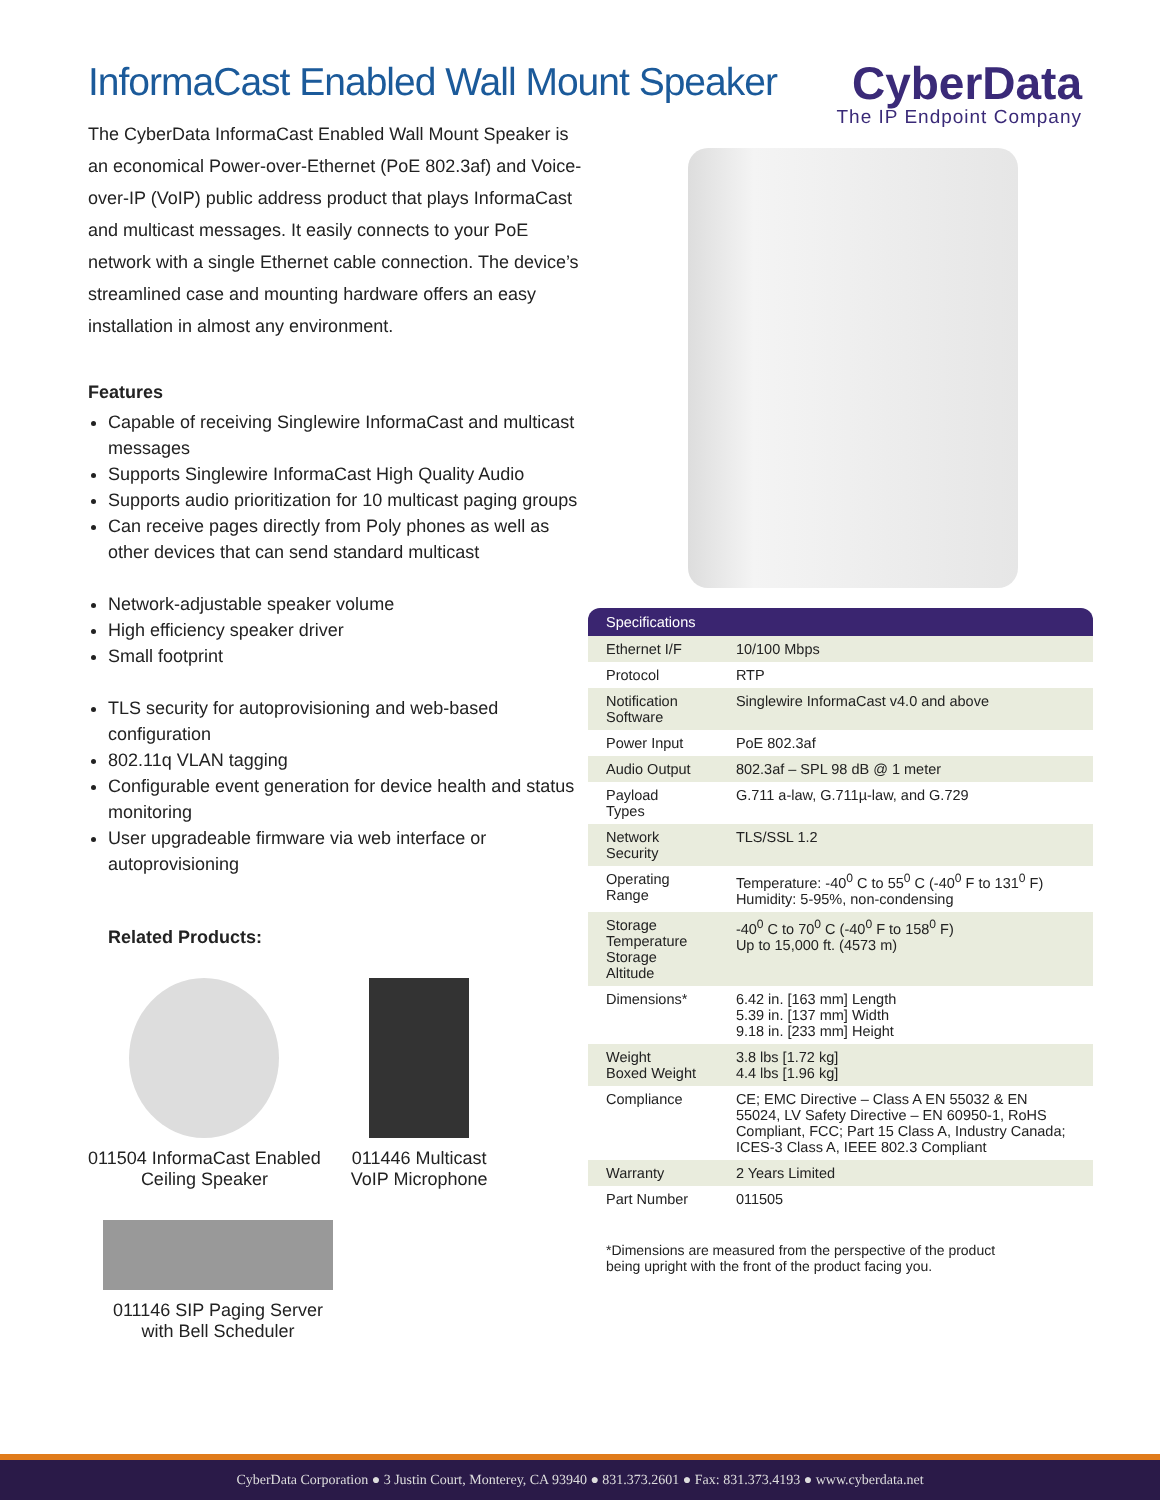InformaCast Enabled Wall Mount Speaker
CyberData
The IP Endpoint Company
The CyberData InformaCast Enabled Wall Mount Speaker is an economical Power-over-Ethernet (PoE 802.3af) and Voice-over-IP (VoIP) public address product that plays InformaCast and multicast messages. It easily connects to your PoE network with a single Ethernet cable connection. The device’s streamlined case and mounting hardware offers an easy installation in almost any environment.
Features
Capable of receiving Singlewire InformaCast and multicast messages
Supports Singlewire InformaCast High Quality Audio
Supports audio prioritization for 10 multicast paging groups
Can receive pages directly from Poly phones as well as other devices that can send standard multicast
Network-adjustable speaker volume
High efficiency speaker driver
Small footprint
TLS security for autoprovisioning and web-based configuration
802.11q VLAN tagging
Configurable event generation for device health and status monitoring
User upgradeable firmware via web interface or autoprovisioning
Related Products:
011504 InformaCast Enabled
Ceiling Speaker
011446 Multicast
VoIP Microphone
011146 SIP Paging Server
with Bell Scheduler
| Specifications | |
| --- | --- |
| Ethernet I/F | 10/100 Mbps |
| Protocol | RTP |
| Notification Software | Singlewire InformaCast v4.0 and above |
| Power Input | PoE 802.3af |
| Audio Output | 802.3af – SPL 98 dB @ 1 meter |
| Payload Types | G.711 a-law, G.711µ-law, and G.729 |
| Network Security | TLS/SSL 1.2 |
| Operating Range | Temperature: -40<sup>0</sup> C to 55<sup>0</sup> C (-40<sup>0</sup> F to 131<sup>0</sup> F) Humidity: 5-95%, non-condensing |
| Storage Temperature Storage Altitude | -40<sup>0</sup> C to 70<sup>0</sup> C (-40<sup>0</sup> F to 158<sup>0</sup> F) Up to 15,000 ft. (4573 m) |
| Dimensions* | 6.42 in. [163 mm] Length 5.39 in. [137 mm] Width 9.18 in. [233 mm] Height |
| Weight Boxed Weight | 3.8 lbs [1.72 kg] 4.4 lbs [1.96 kg] |
| Compliance | CE; EMC Directive – Class A EN 55032 & EN 55024, LV Safety Directive – EN 60950-1, RoHS Compliant, FCC; Part 15 Class A, Industry Canada; ICES-3 Class A, IEEE 802.3 Compliant |
| Warranty | 2 Years Limited |
| Part Number | 011505 |
*Dimensions are measured from the perspective of the product
being upright with the front of the product facing you.
CyberData Corporation ● 3 Justin Court, Monterey, CA 93940 ● 831.373.2601 ● Fax: 831.373.4193 ● www.cyberdata.net